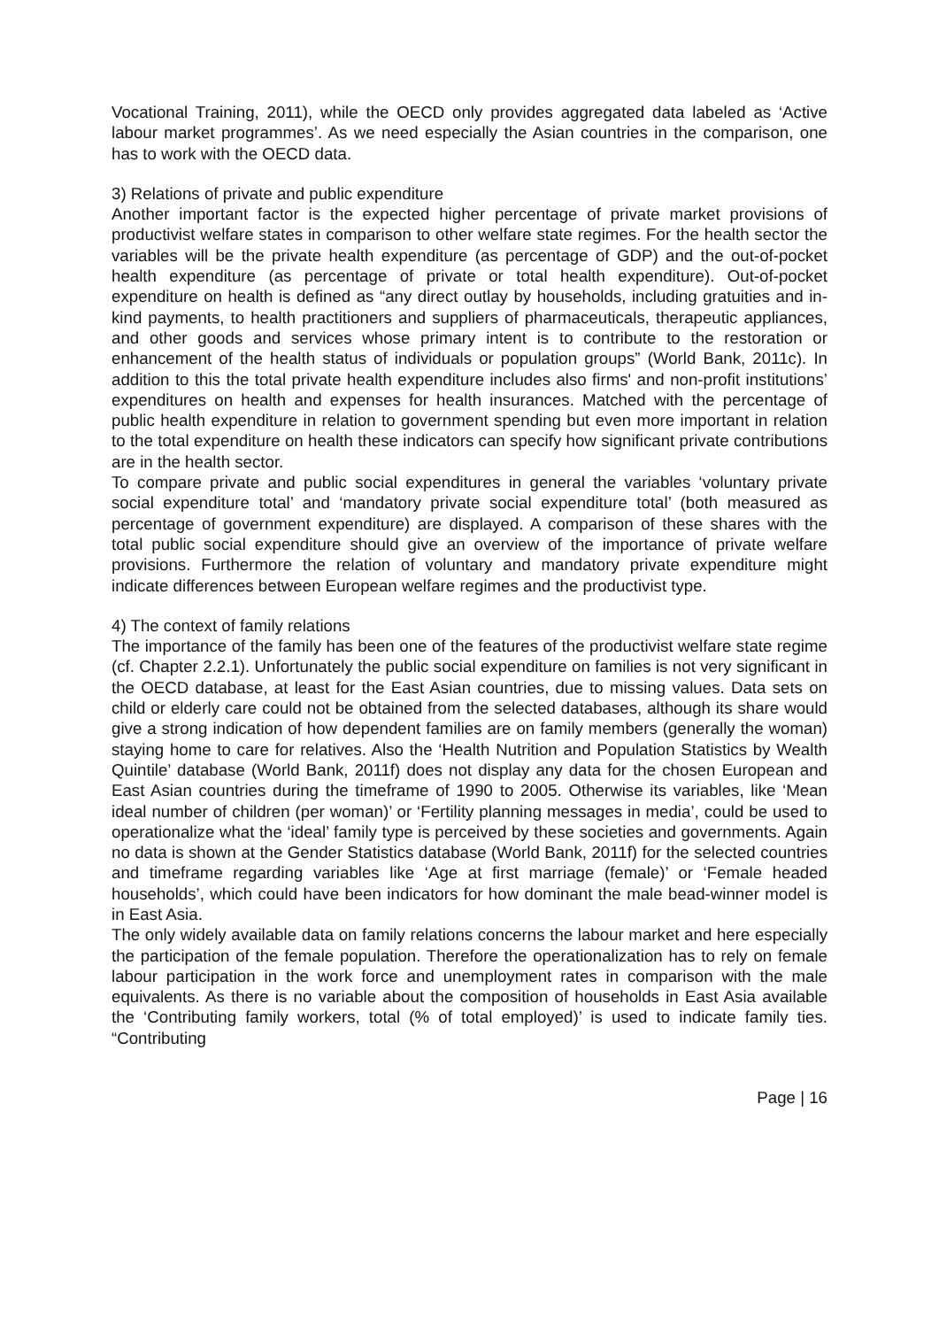Vocational Training, 2011), while the OECD only provides aggregated data labeled as ‘Active labour market programmes’. As we need especially the Asian countries in the comparison, one has to work with the OECD data.
3) Relations of private and public expenditure
Another important factor is the expected higher percentage of private market provisions of productivist welfare states in comparison to other welfare state regimes. For the health sector the variables will be the private health expenditure (as percentage of GDP) and the out-of-pocket health expenditure (as percentage of private or total health expenditure). Out-of-pocket expenditure on health is defined as “any direct outlay by households, including gratuities and in-kind payments, to health practitioners and suppliers of pharmaceuticals, therapeutic appliances, and other goods and services whose primary intent is to contribute to the restoration or enhancement of the health status of individuals or population groups” (World Bank, 2011c). In addition to this the total private health expenditure includes also firms' and non-profit institutions’ expenditures on health and expenses for health insurances. Matched with the percentage of public health expenditure in relation to government spending but even more important in relation to the total expenditure on health these indicators can specify how significant private contributions are in the health sector.
To compare private and public social expenditures in general the variables ‘voluntary private social expenditure total’ and ‘mandatory private social expenditure total’ (both measured as percentage of government expenditure) are displayed. A comparison of these shares with the total public social expenditure should give an overview of the importance of private welfare provisions. Furthermore the relation of voluntary and mandatory private expenditure might indicate differences between European welfare regimes and the productivist type.
4) The context of family relations
The importance of the family has been one of the features of the productivist welfare state regime (cf. Chapter 2.2.1). Unfortunately the public social expenditure on families is not very significant in the OECD database, at least for the East Asian countries, due to missing values. Data sets on child or elderly care could not be obtained from the selected databases, although its share would give a strong indication of how dependent families are on family members (generally the woman) staying home to care for relatives. Also the ‘Health Nutrition and Population Statistics by Wealth Quintile’ database (World Bank, 2011f) does not display any data for the chosen European and East Asian countries during the timeframe of 1990 to 2005. Otherwise its variables, like ‘Mean ideal number of children (per woman)’ or ‘Fertility planning messages in media’, could be used to operationalize what the ‘ideal’ family type is perceived by these societies and governments. Again no data is shown at the Gender Statistics database (World Bank, 2011f) for the selected countries and timeframe regarding variables like ‘Age at first marriage (female)’ or ‘Female headed households’, which could have been indicators for how dominant the male bead-winner model is in East Asia.
The only widely available data on family relations concerns the labour market and here especially the participation of the female population. Therefore the operationalization has to rely on female labour participation in the work force and unemployment rates in comparison with the male equivalents. As there is no variable about the composition of households in East Asia available the ‘Contributing family workers, total (% of total employed)’ is used to indicate family ties. “Contributing
Page | 16